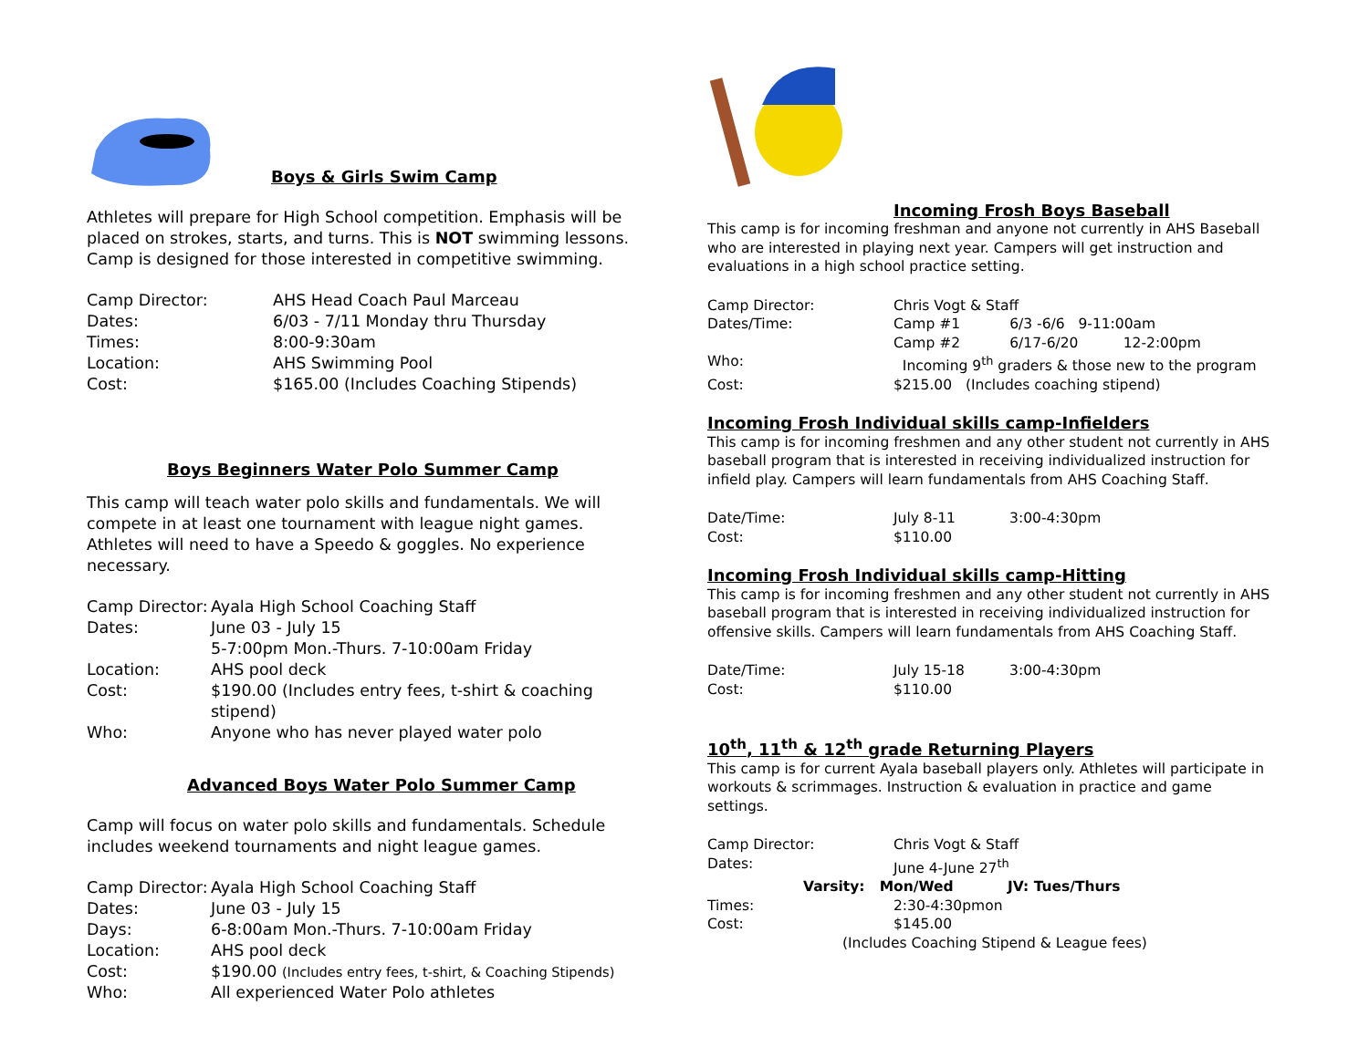Boys & Girls Swim Camp
Athletes will prepare for High School competition. Emphasis will be placed on strokes, starts, and turns. This is NOT swimming lessons. Camp is designed for those interested in competitive swimming.
Camp Director: AHS Head Coach Paul Marceau
Dates: 6/03 - 7/11 Monday thru Thursday
Times: 8:00-9:30am
Location: AHS Swimming Pool
Cost: $165.00 (Includes Coaching Stipends)
Boys Beginners Water Polo Summer Camp
This camp will teach water polo skills and fundamentals. We will compete in at least one tournament with league night games. Athletes will need to have a Speedo & goggles. No experience necessary.
Camp Director: Ayala High School Coaching Staff
Dates: June 03 - July 15
5-7:00pm Mon.-Thurs. 7-10:00am Friday
Location: AHS pool deck
Cost: $190.00 (Includes entry fees, t-shirt & coaching stipend)
Who: Anyone who has never played water polo
Advanced Boys Water Polo Summer Camp
Camp will focus on water polo skills and fundamentals. Schedule includes weekend tournaments and night league games.
Camp Director: Ayala High School Coaching Staff
Dates: June 03 - July 15
Days: 6-8:00am Mon.-Thurs. 7-10:00am Friday
Location: AHS pool deck
Cost: $190.00 (Includes entry fees, t-shirt, & Coaching Stipends)
Who: All experienced Water Polo athletes
Incoming Frosh Boys Baseball
This camp is for incoming freshman and anyone not currently in AHS Baseball who are interested in playing next year. Campers will get instruction and evaluations in a high school practice setting.
Camp Director: Chris Vogt & Staff
Dates/Time: Camp #1 6/3 -6/6 9-11:00am
Camp #2 6/17-6/20 12-2:00pm
Who: Incoming 9<sup>th</sup> graders & those new to the program
Cost: $215.00 (Includes coaching stipend)
Incoming Frosh Individual skills camp-Infielders
This camp is for incoming freshmen and any other student not currently in AHS baseball program that is interested in receiving individualized instruction for infield play. Campers will learn fundamentals from AHS Coaching Staff.
Date/Time: July 8-11 3:00-4:30pm
Cost: $110.00
Incoming Frosh Individual skills camp-Hitting
This camp is for incoming freshmen and any other student not currently in AHS baseball program that is interested in receiving individualized instruction for offensive skills. Campers will learn fundamentals from AHS Coaching Staff.
Date/Time: July 15-18 3:00-4:30pm
Cost: $110.00
10<sup>th</sup>, 11<sup>th</sup> & 12<sup>th</sup> grade Returning Players
This camp is for current Ayala baseball players only. Athletes will participate in workouts & scrimmages. Instruction & evaluation in practice and game settings.
Camp Director: Chris Vogt & Staff
Dates: June 4-June 27<sup>th</sup>
Varsity: Mon/Wed JV: Tues/Thurs
Times: 2:30-4:30pmon
Cost: $145.00
(Includes Coaching Stipend & League fees)